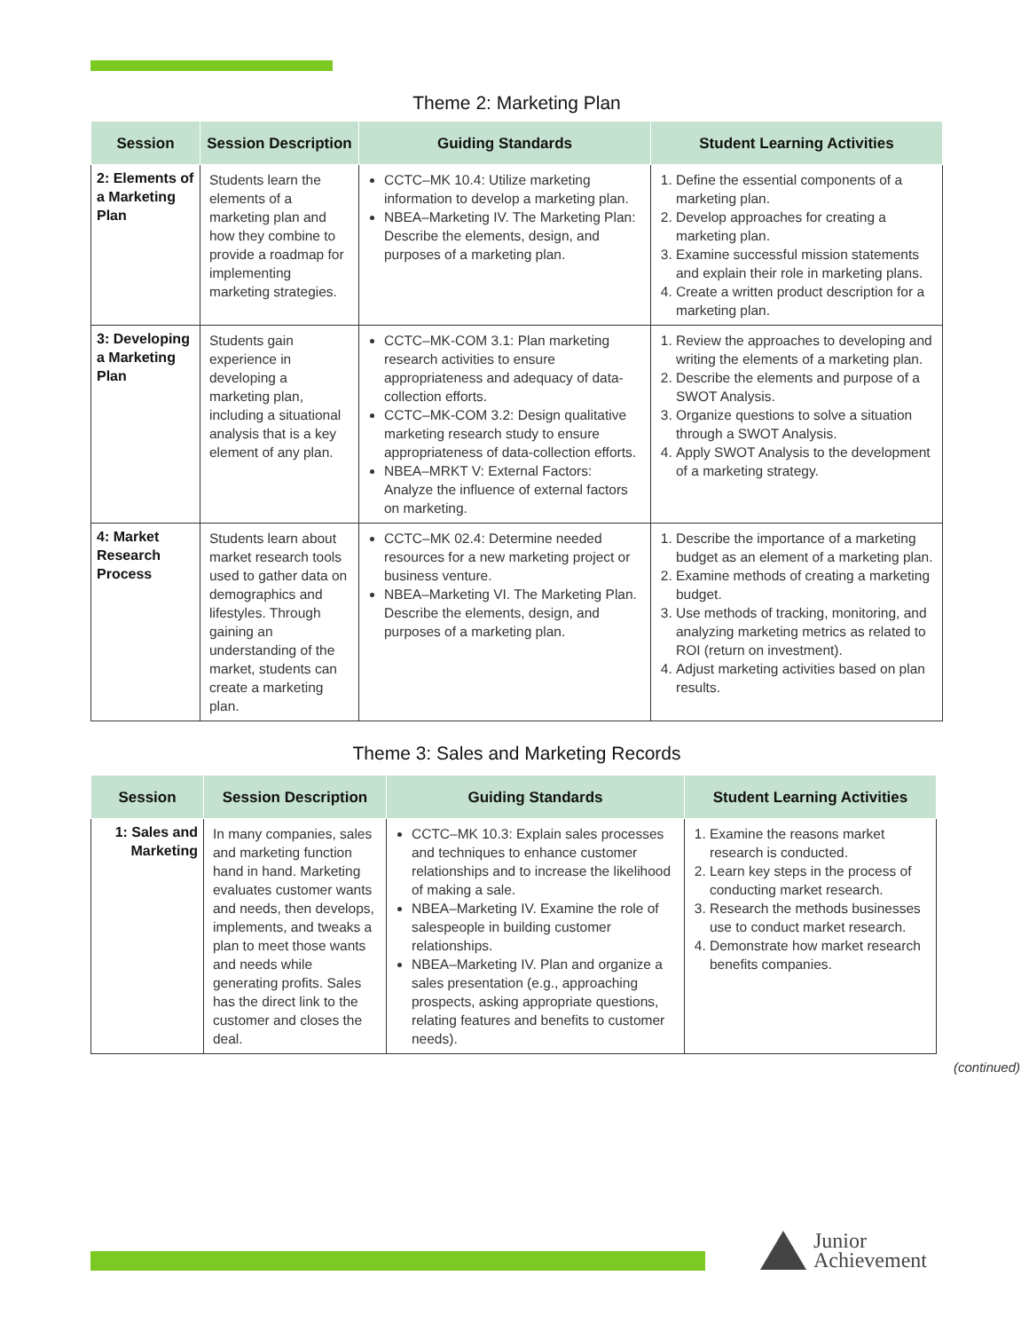Theme 2: Marketing Plan
| Session | Session Description | Guiding Standards | Student Learning Activities |
| --- | --- | --- | --- |
| 2: Elements of a Marketing Plan | Students learn the elements of a marketing plan and how they combine to provide a roadmap for implementing marketing strategies. | CCTC–MK 10.4: Utilize marketing information to develop a marketing plan. NBEA–Marketing IV. The Marketing Plan: Describe the elements, design, and purposes of a marketing plan. | 1. Define the essential components of a marketing plan. 2. Develop approaches for creating a marketing plan. 3. Examine successful mission statements and explain their role in marketing plans. 4. Create a written product description for a marketing plan. |
| 3: Developing a Marketing Plan | Students gain experience in developing a marketing plan, including a situational analysis that is a key element of any plan. | CCTC–MK-COM 3.1: Plan marketing research activities to ensure appropriateness and adequacy of data-collection efforts. CCTC–MK-COM 3.2: Design qualitative marketing research study to ensure appropriateness of data-collection efforts. NBEA–MRKT V: External Factors: Analyze the influence of external factors on marketing. | 1. Review the approaches to developing and writing the elements of a marketing plan. 2. Describe the elements and purpose of a SWOT Analysis. 3. Organize questions to solve a situation through a SWOT Analysis. 4. Apply SWOT Analysis to the development of a marketing strategy. |
| 4: Market Research Process | Students learn about market research tools used to gather data on demographics and lifestyles. Through gaining an understanding of the market, students can create a marketing plan. | CCTC–MK 02.4: Determine needed resources for a new marketing project or business venture. NBEA–Marketing VI. The Marketing Plan. Describe the elements, design, and purposes of a marketing plan. | 1. Describe the importance of a marketing budget as an element of a marketing plan. 2. Examine methods of creating a marketing budget. 3. Use methods of tracking, monitoring, and analyzing marketing metrics as related to ROI (return on investment). 4. Adjust marketing activities based on plan results. |
Theme 3: Sales and Marketing Records
| Session | Session Description | Guiding Standards | Student Learning Activities |
| --- | --- | --- | --- |
| 1: Sales and Marketing | In many companies, sales and marketing function hand in hand. Marketing evaluates customer wants and needs, then develops, implements, and tweaks a plan to meet those wants and needs while generating profits. Sales has the direct link to the customer and closes the deal. | CCTC–MK 10.3: Explain sales processes and techniques to enhance customer relationships and to increase the likelihood of making a sale. NBEA–Marketing IV. Examine the role of salespeople in building customer relationships. NBEA–Marketing IV. Plan and organize a sales presentation (e.g., approaching prospects, asking appropriate questions, relating features and benefits to customer needs). | 1. Examine the reasons market research is conducted. 2. Learn key steps in the process of conducting market research. 3. Research the methods businesses use to conduct market research. 4. Demonstrate how market research benefits companies. |
(continued)
Junior
Achievement